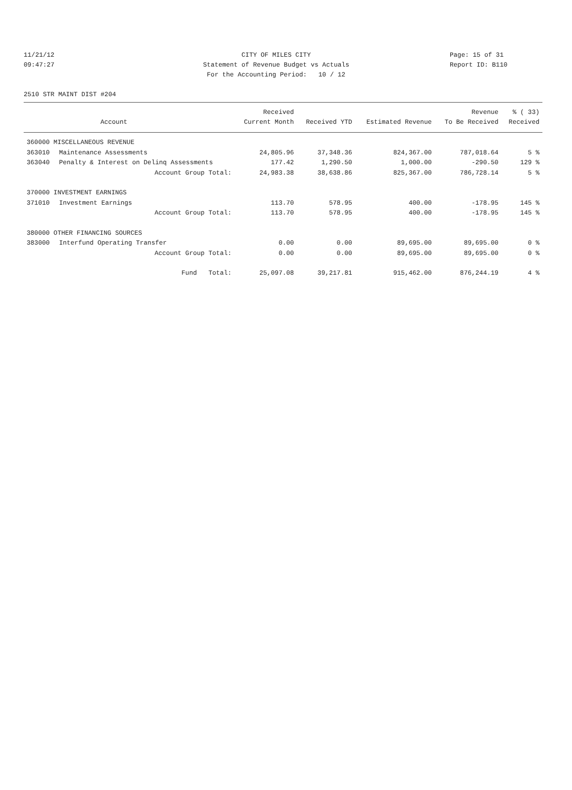11/21/12 CITY OF MILES CITY Page: 15 of 31
09:47:27 Statement of Revenue Budget vs Actuals Report ID: B110
For the Accounting Period: 10 / 12
2510 STR MAINT DIST #204
| | | Received | | | Revenue | % ( 33) |
| --- | --- | --- | --- | --- | --- | --- |
| | Account | Current Month | Received YTD | Estimated Revenue | To Be Received | Received |
| 360000 MISCELLANEOUS REVENUE | | | | | | |
| 363010 | Maintenance Assessments | 24,805.96 | 37,348.36 | 824,367.00 | 787,018.64 | 5 % |
| 363040 | Penalty & Interest on Delinq Assessments | 177.42 | 1,290.50 | 1,000.00 | -290.50 | 129 % |
| | Account Group Total: | 24,983.38 | 38,638.86 | 825,367.00 | 786,728.14 | 5 % |
| 370000 INVESTMENT EARNINGS | | | | | | |
| 371010 | Investment Earnings | 113.70 | 578.95 | 400.00 | -178.95 | 145 % |
| | Account Group Total: | 113.70 | 578.95 | 400.00 | -178.95 | 145 % |
| 380000 OTHER FINANCING SOURCES | | | | | | |
| 383000 | Interfund Operating Transfer | 0.00 | 0.00 | 89,695.00 | 89,695.00 | 0 % |
| | Account Group Total: | 0.00 | 0.00 | 89,695.00 | 89,695.00 | 0 % |
| | Fund Total: | 25,097.08 | 39,217.81 | 915,462.00 | 876,244.19 | 4 % |